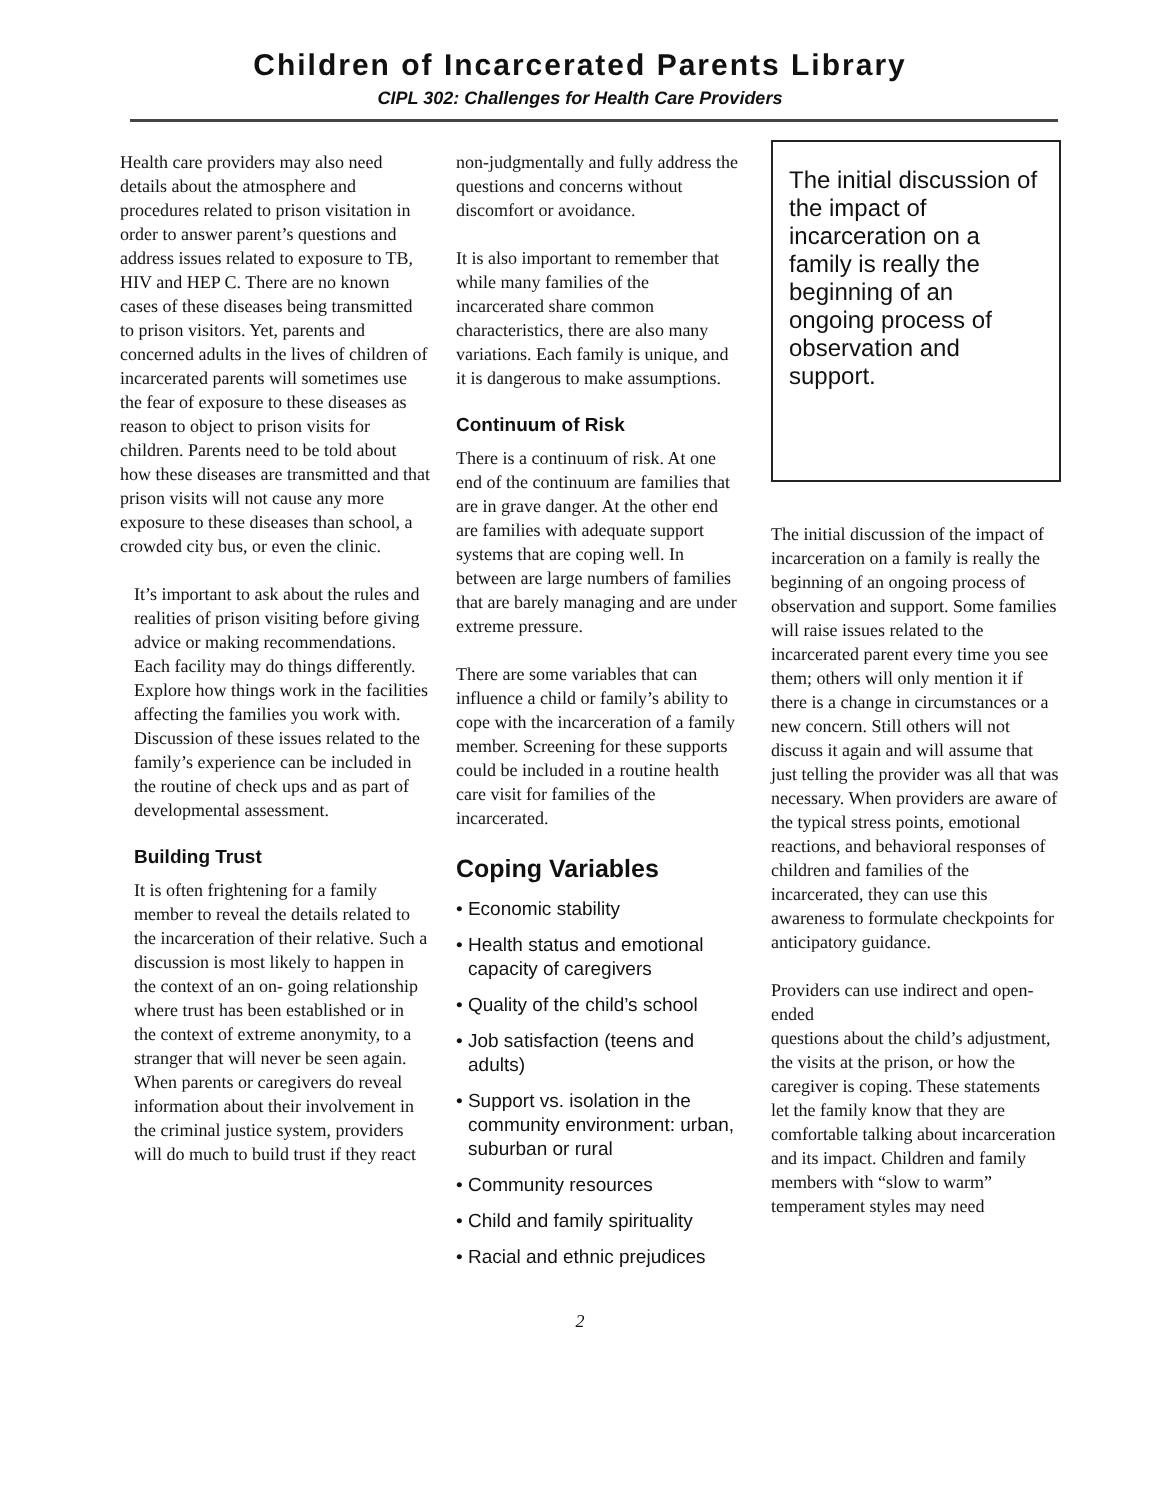Children of Incarcerated Parents Library
CIPL 302: Challenges for Health Care Providers
Health care providers may also need details about the atmosphere and procedures related to prison visitation in order to answer parent’s questions and address issues related to exposure to TB, HIV and HEP C. There are no known cases of these diseases being transmitted to prison visitors. Yet, parents and concerned adults in the lives of children of incarcerated parents will sometimes use the fear of exposure to these diseases as reason to object to prison visits for children. Parents need to be told about how these diseases are transmitted and that prison visits will not cause any more exposure to these diseases than school, a crowded city bus, or even the clinic.
It’s important to ask about the rules and realities of prison visiting before giving advice or making recommendations. Each facility may do things differently. Explore how things work in the facilities affecting the families you work with. Discussion of these issues related to the family’s experience can be included in the routine of check ups and as part of developmental assessment.
Building Trust
It is often frightening for a family member to reveal the details related to the incarceration of their relative. Such a discussion is most likely to happen in the context of an on- going relationship where trust has been established or in the context of extreme anonymity, to a stranger that will never be seen again. When parents or caregivers do reveal information about their involvement in the criminal justice system, providers will do much to build trust if they react
non-judgmentally and fully address the questions and concerns without discomfort or avoidance.
It is also important to remember that while many families of the incarcerated share common characteristics, there are also many variations. Each family is unique, and it is dangerous to make assumptions.
Continuum of Risk
There is a continuum of risk. At one end of the continuum are families that are in grave danger. At the other end are families with adequate support systems that are coping well. In between are large numbers of families that are barely managing and are under extreme pressure.
There are some variables that can influence a child or family’s ability to cope with the incarceration of a family member. Screening for these supports could be included in a routine health care visit for families of the incarcerated.
Coping Variables
• Economic stability
• Health status and emotional capacity of caregivers
• Quality of the child’s school
• Job satisfaction (teens and adults)
• Support vs. isolation in the community environment: urban, suburban or rural
• Community resources
• Child and family spirituality
• Racial and ethnic prejudices
The initial discussion of the impact of incarceration on a family is really the beginning of an ongoing process of observation and support.
The initial discussion of the impact of incarceration on a family is really the beginning of an ongoing process of observation and support. Some families will raise issues related to the incarcerated parent every time you see them; others will only mention it if there is a change in circumstances or a new concern. Still others will not discuss it again and will assume that just telling the provider was all that was necessary. When providers are aware of the typical stress points, emotional reactions, and behavioral responses of children and families of the incarcerated, they can use this awareness to formulate checkpoints for anticipatory guidance.
Providers can use indirect and open-ended
questions about the child’s adjustment, the visits at the prison, or how the caregiver is coping. These statements let the family know that they are comfortable talking about incarceration and its impact. Children and family members with “slow to warm” temperament styles may need
2